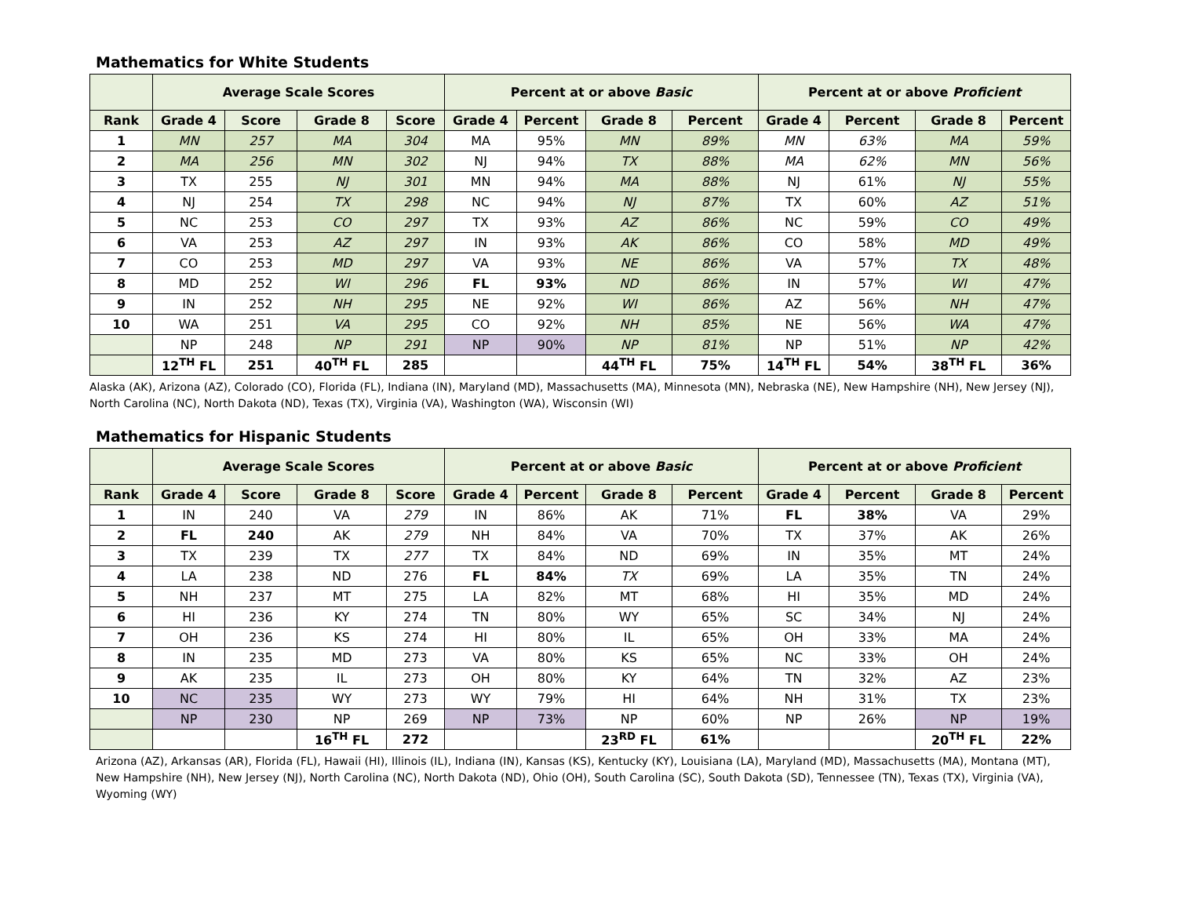Mathematics for White Students
| | Average Scale Scores | | | | Percent at or above Basic | | | | Percent at or above Proficient | | | |
| --- | --- | --- | --- | --- | --- | --- | --- | --- | --- | --- | --- | --- |
| Rank | Grade 4 | Score | Grade 8 | Score | Grade 4 | Percent | Grade 8 | Percent | Grade 4 | Percent | Grade 8 | Percent |
| 1 | MN | 257 | MA | 304 | MA | 95% | MN | 89% | MN | 63% | MA | 59% |
| 2 | MA | 256 | MN | 302 | NJ | 94% | TX | 88% | MA | 62% | MN | 56% |
| 3 | TX | 255 | NJ | 301 | MN | 94% | MA | 88% | NJ | 61% | NJ | 55% |
| 4 | NJ | 254 | TX | 298 | NC | 94% | NJ | 87% | TX | 60% | AZ | 51% |
| 5 | NC | 253 | CO | 297 | TX | 93% | AZ | 86% | NC | 59% | CO | 49% |
| 6 | VA | 253 | AZ | 297 | IN | 93% | AK | 86% | CO | 58% | MD | 49% |
| 7 | CO | 253 | MD | 297 | VA | 93% | NE | 86% | VA | 57% | TX | 48% |
| 8 | MD | 252 | WI | 296 | FL | 93% | ND | 86% | IN | 57% | WI | 47% |
| 9 | IN | 252 | NH | 295 | NE | 92% | WI | 86% | AZ | 56% | NH | 47% |
| 10 | WA | 251 | VA | 295 | CO | 92% | NH | 85% | NE | 56% | WA | 47% |
| | NP | 248 | NP | 291 | NP | 90% | NP | 81% | NP | 51% | NP | 42% |
| | 12<sup>TH</sup> FL | 251 | 40<sup>TH</sup> FL | 285 | | | 44<sup>TH</sup> FL | 75% | 14<sup>TH</sup> FL | 54% | 38<sup>TH</sup> FL | 36% |
Alaska (AK), Arizona (AZ), Colorado (CO), Florida (FL), Indiana (IN), Maryland (MD), Massachusetts (MA), Minnesota (MN), Nebraska (NE), New Hampshire (NH), New Jersey (NJ), North Carolina (NC), North Dakota (ND), Texas (TX), Virginia (VA), Washington (WA), Wisconsin (WI)
Mathematics for Hispanic Students
| | Average Scale Scores | | | | Percent at or above Basic | | | | Percent at or above Proficient | | | |
| --- | --- | --- | --- | --- | --- | --- | --- | --- | --- | --- | --- | --- |
| Rank | Grade 4 | Score | Grade 8 | Score | Grade 4 | Percent | Grade 8 | Percent | Grade 4 | Percent | Grade 8 | Percent |
| 1 | IN | 240 | VA | 279 | IN | 86% | AK | 71% | FL | 38% | VA | 29% |
| 2 | FL | 240 | AK | 279 | NH | 84% | VA | 70% | TX | 37% | AK | 26% |
| 3 | TX | 239 | TX | 277 | TX | 84% | ND | 69% | IN | 35% | MT | 24% |
| 4 | LA | 238 | ND | 276 | FL | 84% | TX | 69% | LA | 35% | TN | 24% |
| 5 | NH | 237 | MT | 275 | LA | 82% | MT | 68% | HI | 35% | MD | 24% |
| 6 | HI | 236 | KY | 274 | TN | 80% | WY | 65% | SC | 34% | NJ | 24% |
| 7 | OH | 236 | KS | 274 | HI | 80% | IL | 65% | OH | 33% | MA | 24% |
| 8 | IN | 235 | MD | 273 | VA | 80% | KS | 65% | NC | 33% | OH | 24% |
| 9 | AK | 235 | IL | 273 | OH | 80% | KY | 64% | TN | 32% | AZ | 23% |
| 10 | NC | 235 | WY | 273 | WY | 79% | HI | 64% | NH | 31% | TX | 23% |
| | NP | 230 | NP | 269 | NP | 73% | NP | 60% | NP | 26% | NP | 19% |
| | | | 16<sup>TH</sup> FL | 272 | | | 23<sup>RD</sup> FL | 61% | | | 20<sup>TH</sup> FL | 22% |
Arizona (AZ), Arkansas (AR), Florida (FL), Hawaii (HI), Illinois (IL), Indiana (IN), Kansas (KS), Kentucky (KY), Louisiana (LA), Maryland (MD), Massachusetts (MA), Montana (MT), New Hampshire (NH), New Jersey (NJ), North Carolina (NC), North Dakota (ND), Ohio (OH), South Carolina (SC), South Dakota (SD), Tennessee (TN), Texas (TX), Virginia (VA), Wyoming (WY)